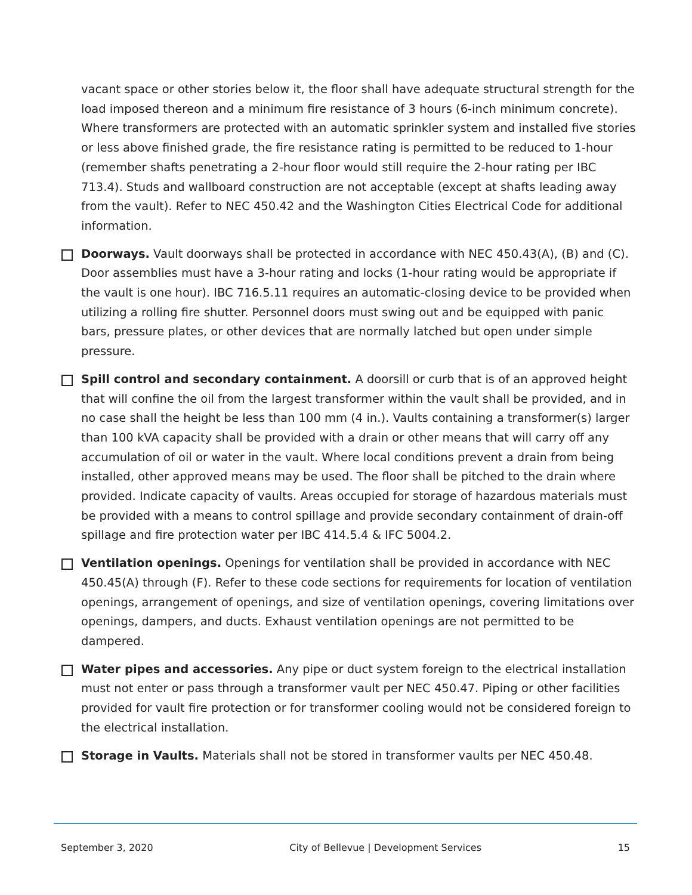vacant space or other stories below it, the floor shall have adequate structural strength for the load imposed thereon and a minimum fire resistance of 3 hours (6-inch minimum concrete). Where transformers are protected with an automatic sprinkler system and installed five stories or less above finished grade, the fire resistance rating is permitted to be reduced to 1-hour (remember shafts penetrating a 2-hour floor would still require the 2-hour rating per IBC 713.4). Studs and wallboard construction are not acceptable (except at shafts leading away from the vault). Refer to NEC 450.42 and the Washington Cities Electrical Code for additional information.
Doorways. Vault doorways shall be protected in accordance with NEC 450.43(A), (B) and (C). Door assemblies must have a 3-hour rating and locks (1-hour rating would be appropriate if the vault is one hour). IBC 716.5.11 requires an automatic-closing device to be provided when utilizing a rolling fire shutter. Personnel doors must swing out and be equipped with panic bars, pressure plates, or other devices that are normally latched but open under simple pressure.
Spill control and secondary containment. A doorsill or curb that is of an approved height that will confine the oil from the largest transformer within the vault shall be provided, and in no case shall the height be less than 100 mm (4 in.). Vaults containing a transformer(s) larger than 100 kVA capacity shall be provided with a drain or other means that will carry off any accumulation of oil or water in the vault. Where local conditions prevent a drain from being installed, other approved means may be used. The floor shall be pitched to the drain where provided. Indicate capacity of vaults. Areas occupied for storage of hazardous materials must be provided with a means to control spillage and provide secondary containment of drain-off spillage and fire protection water per IBC 414.5.4 & IFC 5004.2.
Ventilation openings. Openings for ventilation shall be provided in accordance with NEC 450.45(A) through (F). Refer to these code sections for requirements for location of ventilation openings, arrangement of openings, and size of ventilation openings, covering limitations over openings, dampers, and ducts. Exhaust ventilation openings are not permitted to be dampered.
Water pipes and accessories. Any pipe or duct system foreign to the electrical installation must not enter or pass through a transformer vault per NEC 450.47. Piping or other facilities provided for vault fire protection or for transformer cooling would not be considered foreign to the electrical installation.
Storage in Vaults. Materials shall not be stored in transformer vaults per NEC 450.48.
September 3, 2020 City of Bellevue | Development Services 15